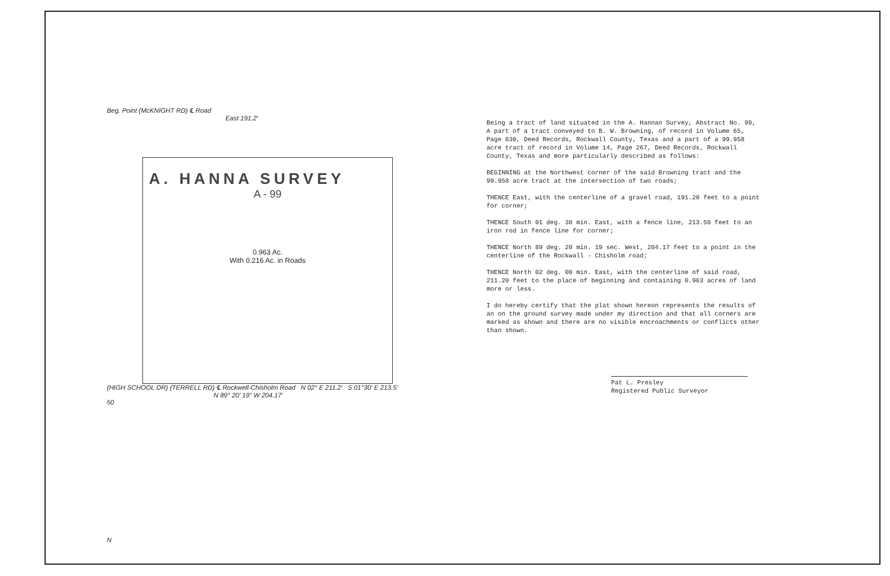Beg. Point (McKNIGHT RD) ℄ Road
East 191.2'
A. HANNA SURVEY
A - 99
0.963 Ac.
With 0.216 Ac. in Roads
(HIGH SCHOOL DR) (TERRELL RD) ℄ Rockwell-Chisholm Road N 02° E 211.2' S 01°30' E 213.5'
N 89° 20' 19" W 204.17'
50
N
Being a tract of land situated in the A. Hannan Survey, Abstract No. 99, A part of a tract conveyed to B. W. Browning, of record in Volume 65, Page 630, Deed Records, Rockwall County, Texas and a part of a 99.958 acre tract of record in Volume 14, Page 267, Deed Records, Rockwall County, Texas and more particularly described as follows:
BEGINNING at the Northwest corner of the said Browning tract and the 99.958 acre tract at the intersection of two roads;
THENCE East, with the centerline of a gravel road, 191.20 feet to a point for corner;
THENCE South 01 deg. 30 min. East, with a fence line, 213.50 feet to an iron rod in fence line for corner;
THENCE North 89 deg. 20 min. 19 sec. West, 204.17 feet to a point in the centerline of the Rockwall - Chisholm road;
THENCE North 02 deg. 00 min. East, with the centerline of said road, 211.20 feet to the place of beginning and containing 0.963 acres of land more or less.
I do hereby certify that the plat shown hereon represents the results of an on the ground survey made under my direction and that all corners are marked as shown and there are no visible encroachments or conflicts other than shown.
Pat L. Presley
Registered Public Surveyor